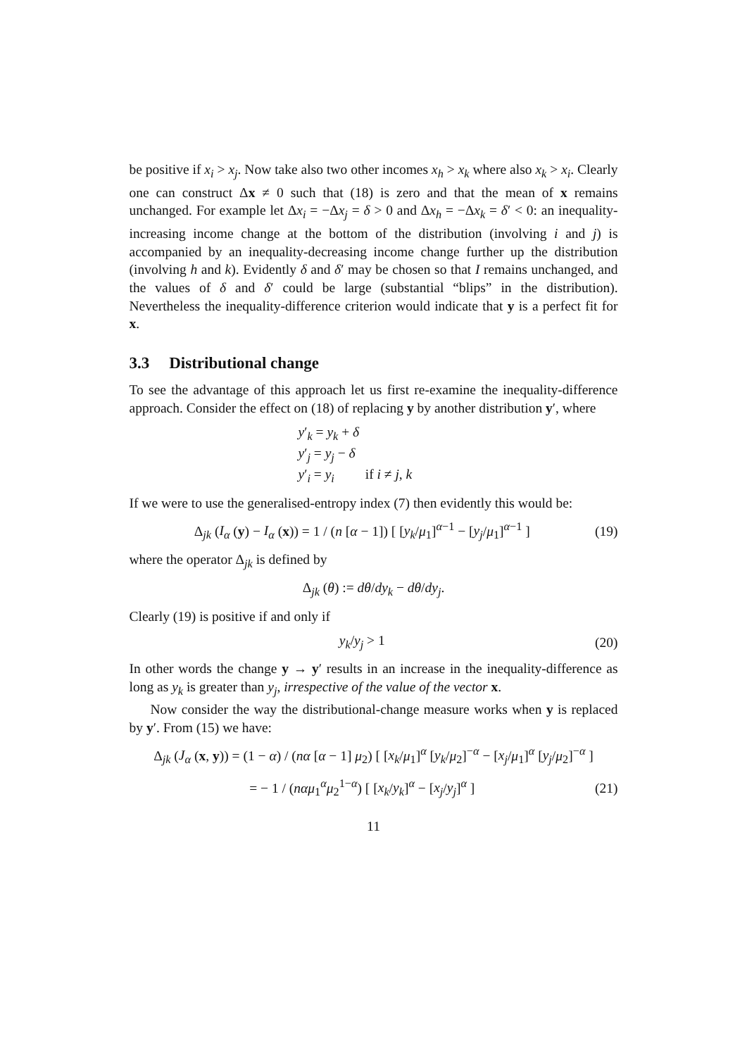be positive if x<sub>i</sub> > x<sub>j</sub>. Now take also two other incomes x<sub>h</sub> > x<sub>k</sub> where also x<sub>k</sub> > x<sub>i</sub>. Clearly one can construct Δx ≠ 0 such that (18) is zero and that the mean of x remains unchanged. For example let Δx<sub>i</sub> = −Δx<sub>j</sub> = δ > 0 and Δx<sub>h</sub> = −Δx<sub>k</sub> = δ′ < 0: an inequality-increasing income change at the bottom of the distribution (involving i and j) is accompanied by an inequality-decreasing income change further up the distribution (involving h and k). Evidently δ and δ′ may be chosen so that I remains unchanged, and the values of δ and δ′ could be large (substantial “blips” in the distribution). Nevertheless the inequality-difference criterion would indicate that y is a perfect fit for x.
3.3 Distributional change
To see the advantage of this approach let us first re-examine the inequality-difference approach. Consider the effect on (18) of replacing y by another distribution y′, where
y′<sub>k</sub> = y<sub>k</sub> + δ
y′<sub>j</sub> = y<sub>j</sub> − δ
y′<sub>i</sub> = y<sub>i</sub> if i ≠ j, k
If we were to use the generalised-entropy index (7) then evidently this would be:
Δ<sub>jk</sub> (I<sub>α</sub> (y) − I<sub>α</sub> (x)) = 1 / (n [α − 1]) [ [y<sub>k</sub>/μ<sub>1</sub>]<sup>α−1</sup> − [y<sub>j</sub>/μ<sub>1</sub>]<sup>α−1</sup> ]
(19)
where the operator Δ<sub>jk</sub> is defined by
Δ<sub>jk</sub> (θ) := dθ/dy<sub>k</sub> − dθ/dy<sub>j</sub>.
Clearly (19) is positive if and only if
y<sub>k</sub>/y<sub>j</sub> > 1 (20)
In other words the change y → y′ results in an increase in the inequality-difference as long as y<sub>k</sub> is greater than y<sub>j</sub>, irrespective of the value of the vector x.
Now consider the way the distributional-change measure works when y is replaced by y′. From (15) we have:
Δ<sub>jk</sub> (J<sub>α</sub> (x, y)) = (1 − α) / (nα [α − 1] μ<sub>2</sub>) [ [x<sub>k</sub>/μ<sub>1</sub>]<sup>α</sup> [y<sub>k</sub>/μ<sub>2</sub>]<sup>−α</sup> − [x<sub>j</sub>/μ<sub>1</sub>]<sup>α</sup> [y<sub>j</sub>/μ<sub>2</sub>]<sup>−α</sup> ]
= − 1 / (nαμ<sub>1</sub><sup>α</sup>μ<sub>2</sub><sup>1−α</sup>) [ [x<sub>k</sub>/y<sub>k</sub>]<sup>α</sup> − [x<sub>j</sub>/y<sub>j</sub>]<sup>α</sup> ]
(21)
11